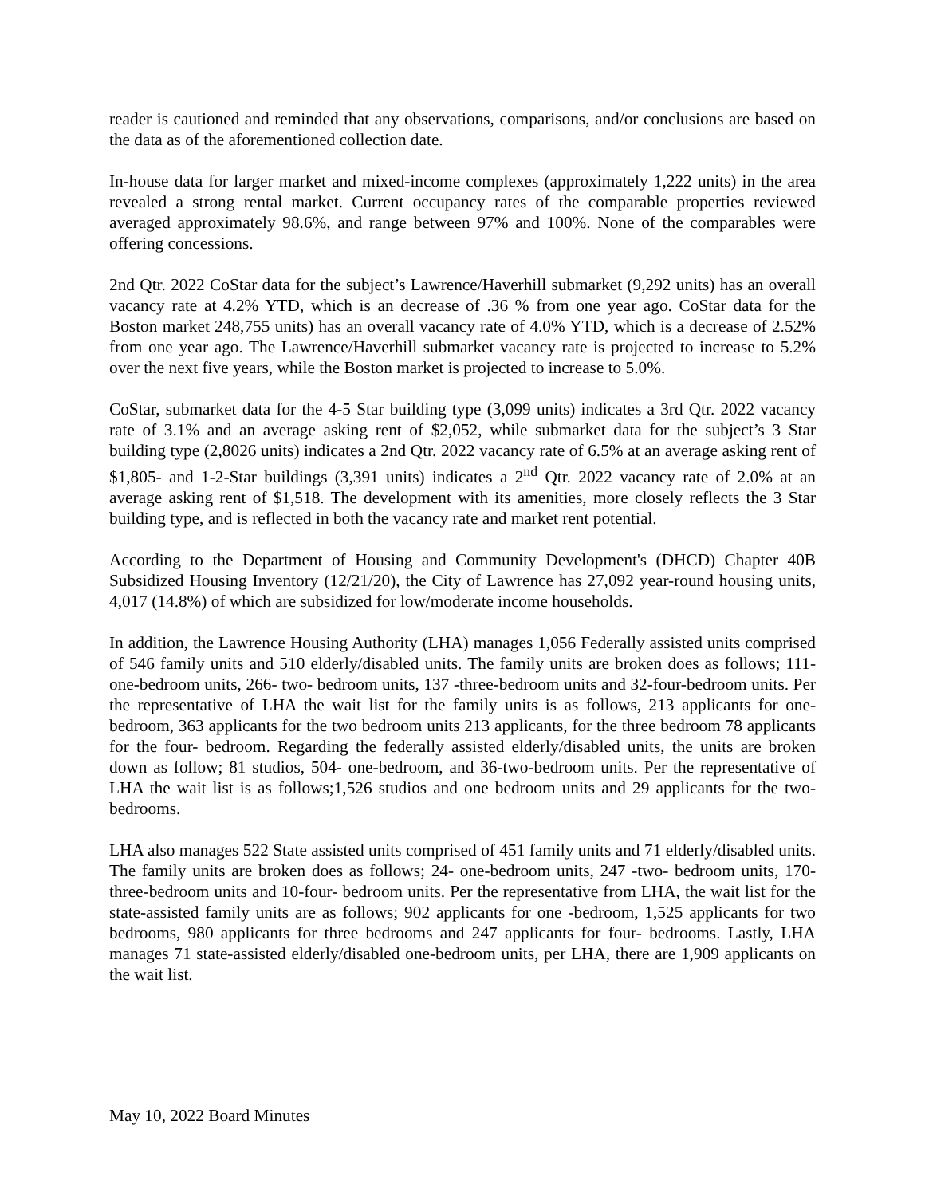reader is cautioned and reminded that any observations, comparisons, and/or conclusions are based on the data as of the aforementioned collection date.
In-house data for larger market and mixed-income complexes (approximately 1,222 units) in the area revealed a strong rental market. Current occupancy rates of the comparable properties reviewed averaged approximately 98.6%, and range between 97% and 100%. None of the comparables were offering concessions.
2nd Qtr. 2022 CoStar data for the subject’s Lawrence/Haverhill submarket (9,292 units) has an overall vacancy rate at 4.2% YTD, which is an decrease of .36 % from one year ago. CoStar data for the Boston market 248,755 units) has an overall vacancy rate of 4.0% YTD, which is a decrease of 2.52% from one year ago. The Lawrence/Haverhill submarket vacancy rate is projected to increase to 5.2% over the next five years, while the Boston market is projected to increase to 5.0%.
CoStar, submarket data for the 4-5 Star building type (3,099 units) indicates a 3rd Qtr. 2022 vacancy rate of 3.1% and an average asking rent of $2,052, while submarket data for the subject’s 3 Star building type (2,8026 units) indicates a 2nd Qtr. 2022 vacancy rate of 6.5% at an average asking rent of $1,805- and 1-2-Star buildings (3,391 units) indicates a 2<sup>nd</sup> Qtr. 2022 vacancy rate of 2.0% at an average asking rent of $1,518. The development with its amenities, more closely reflects the 3 Star building type, and is reflected in both the vacancy rate and market rent potential.
According to the Department of Housing and Community Development's (DHCD) Chapter 40B Subsidized Housing Inventory (12/21/20), the City of Lawrence has 27,092 year-round housing units, 4,017 (14.8%) of which are subsidized for low/moderate income households.
In addition, the Lawrence Housing Authority (LHA) manages 1,056 Federally assisted units comprised of 546 family units and 510 elderly/disabled units. The family units are broken does as follows; 111- one-bedroom units, 266- two- bedroom units, 137 -three-bedroom units and 32-four-bedroom units. Per the representative of LHA the wait list for the family units is as follows, 213 applicants for one-bedroom, 363 applicants for the two bedroom units 213 applicants, for the three bedroom 78 applicants for the four- bedroom. Regarding the federally assisted elderly/disabled units, the units are broken down as follow; 81 studios, 504- one-bedroom, and 36-two-bedroom units. Per the representative of LHA the wait list is as follows;1,526 studios and one bedroom units and 29 applicants for the two-bedrooms.
LHA also manages 522 State assisted units comprised of 451 family units and 71 elderly/disabled units. The family units are broken does as follows; 24- one-bedroom units, 247 -two- bedroom units, 170- three-bedroom units and 10-four- bedroom units. Per the representative from LHA, the wait list for the state-assisted family units are as follows; 902 applicants for one -bedroom, 1,525 applicants for two bedrooms, 980 applicants for three bedrooms and 247 applicants for four- bedrooms. Lastly, LHA manages 71 state-assisted elderly/disabled one-bedroom units, per LHA, there are 1,909 applicants on the wait list.
May 10, 2022 Board Minutes